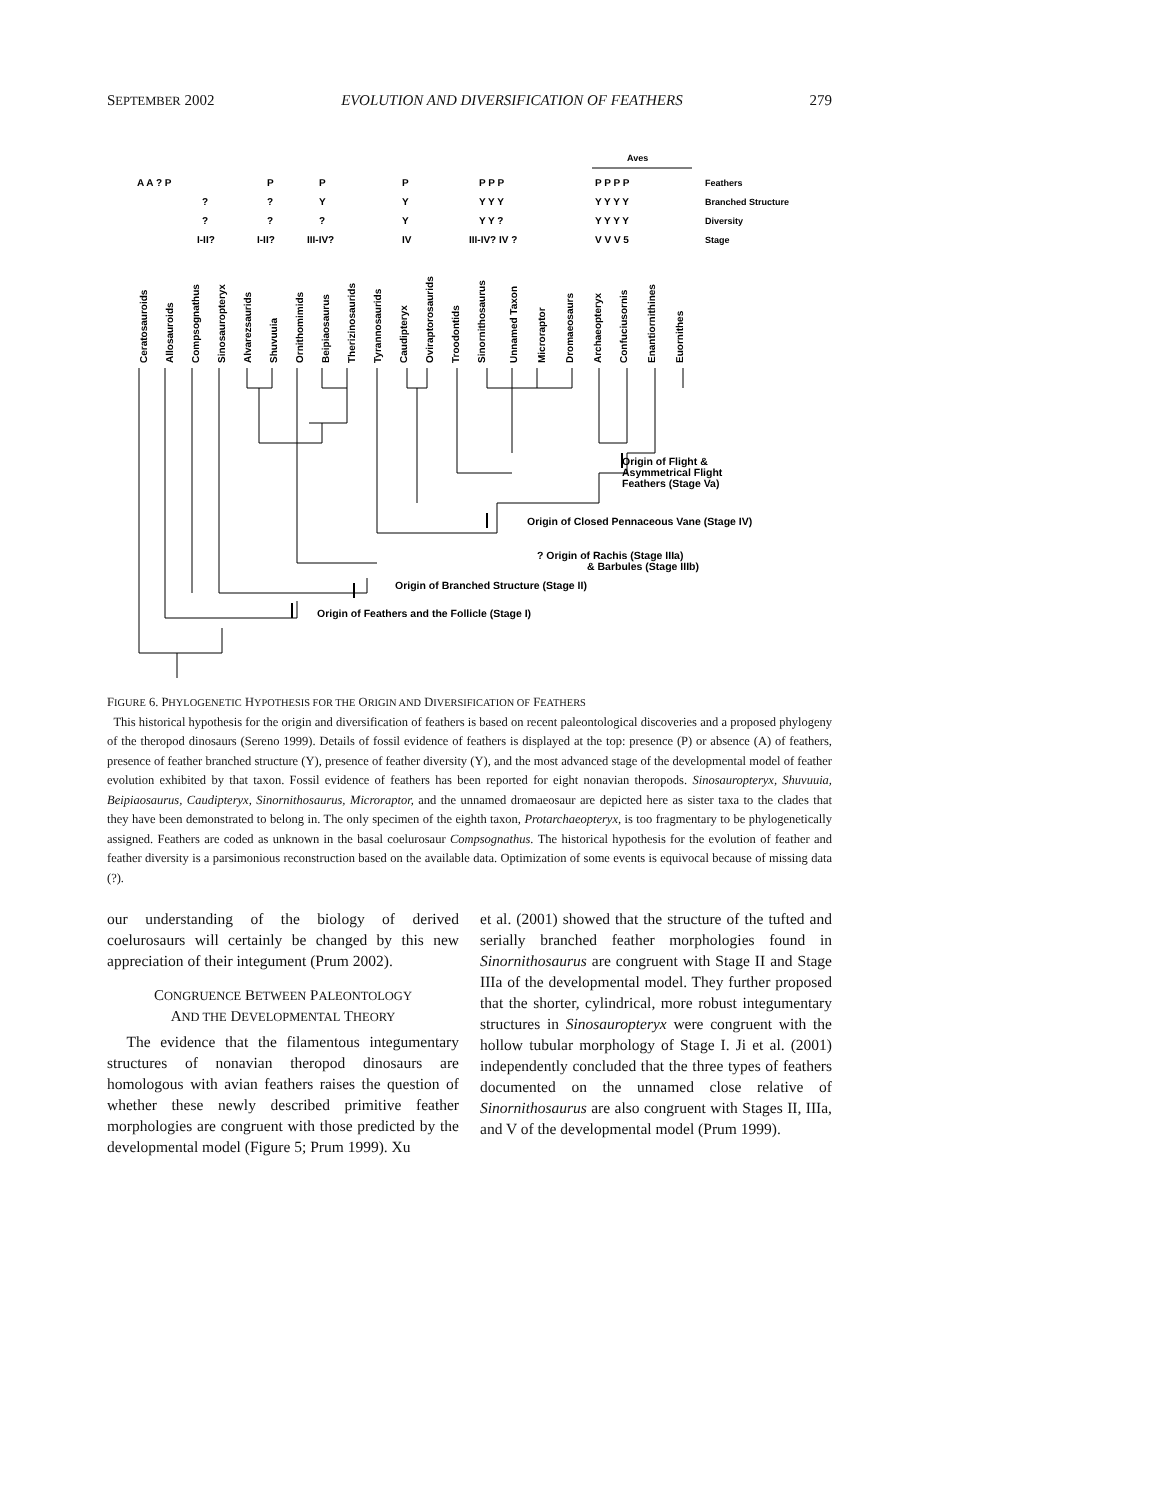SEPTEMBER 2002 EVOLUTION AND DIVERSIFICATION OF FEATHERS 279
Aves
A A ? P
P
P
P
P P P
P P P P
?
?
Y
Y
Y Y Y
Y Y Y Y
?
?
?
Y
Y Y ?
Y Y Y Y
I-II?
I-II?
III-IV?
IV
III-IV? IV ?
V V V 5
Feathers
Branched Structure
Diversity
Stage
Ceratosauroids
Allosauroids
Compsognathus
Sinosauropteryx
Alvarezsaurids
Shuvuuia
Ornithomimids
Beipiaosaurus
Therizinosaurids
Tyrannosaurids
Caudipteryx
Oviraptorosaurids
Troodontids
Sinornithosaurus
Unnamed Taxon
Microraptor
Dromaeosaurs
Archaeopteryx
Confuciusornis
Enantiornithines
Euornithes
Origin of Flight &
Asymmetrical Flight
Feathers (Stage Va)
Origin of Closed Pennaceous Vane (Stage IV)
? Origin of Rachis (Stage IIIa)
& Barbules (Stage IIIb)
Origin of Branched Structure (Stage II)
Origin of Feathers and the Follicle (Stage I)
FIGURE 6. PHYLOGENETIC HYPOTHESIS FOR THE ORIGIN AND DIVERSIFICATION OF FEATHERS
This historical hypothesis for the origin and diversification of feathers is based on recent paleontological discoveries and a proposed phylogeny of the theropod dinosaurs (Sereno 1999). Details of fossil evidence of feathers is displayed at the top: presence (P) or absence (A) of feathers, presence of feather branched structure (Y), presence of feather diversity (Y), and the most advanced stage of the developmental model of feather evolution exhibited by that taxon. Fossil evidence of feathers has been reported for eight nonavian theropods. Sinosauropteryx, Shuvuuia, Beipiaosaurus, Caudipteryx, Sinornithosaurus, Microraptor, and the unnamed dromaeosaur are depicted here as sister taxa to the clades that they have been demonstrated to belong in. The only specimen of the eighth taxon, Protarchaeopteryx, is too fragmentary to be phylogenetically assigned. Feathers are coded as unknown in the basal coelurosaur Compsognathus. The historical hypothesis for the evolution of feather and feather diversity is a parsimonious reconstruction based on the available data. Optimization of some events is equivocal because of missing data (?).
our understanding of the biology of derived coelurosaurs will certainly be changed by this new appreciation of their integument (Prum 2002).
CONGRUENCE BETWEEN PALEONTOLOGY
AND THE DEVELOPMENTAL THEORY
The evidence that the filamentous integumentary structures of nonavian theropod dinosaurs are homologous with avian feathers raises the question of whether these newly described primitive feather morphologies are congruent with those predicted by the developmental model (Figure 5; Prum 1999). Xu
et al. (2001) showed that the structure of the tufted and serially branched feather morphologies found in Sinornithosaurus are congruent with Stage II and Stage IIIa of the developmental model. They further proposed that the shorter, cylindrical, more robust integumentary structures in Sinosauropteryx were congruent with the hollow tubular morphology of Stage I. Ji et al. (2001) independently concluded that the three types of feathers documented on the unnamed close relative of Sinornithosaurus are also congruent with Stages II, IIIa, and V of the developmental model (Prum 1999).